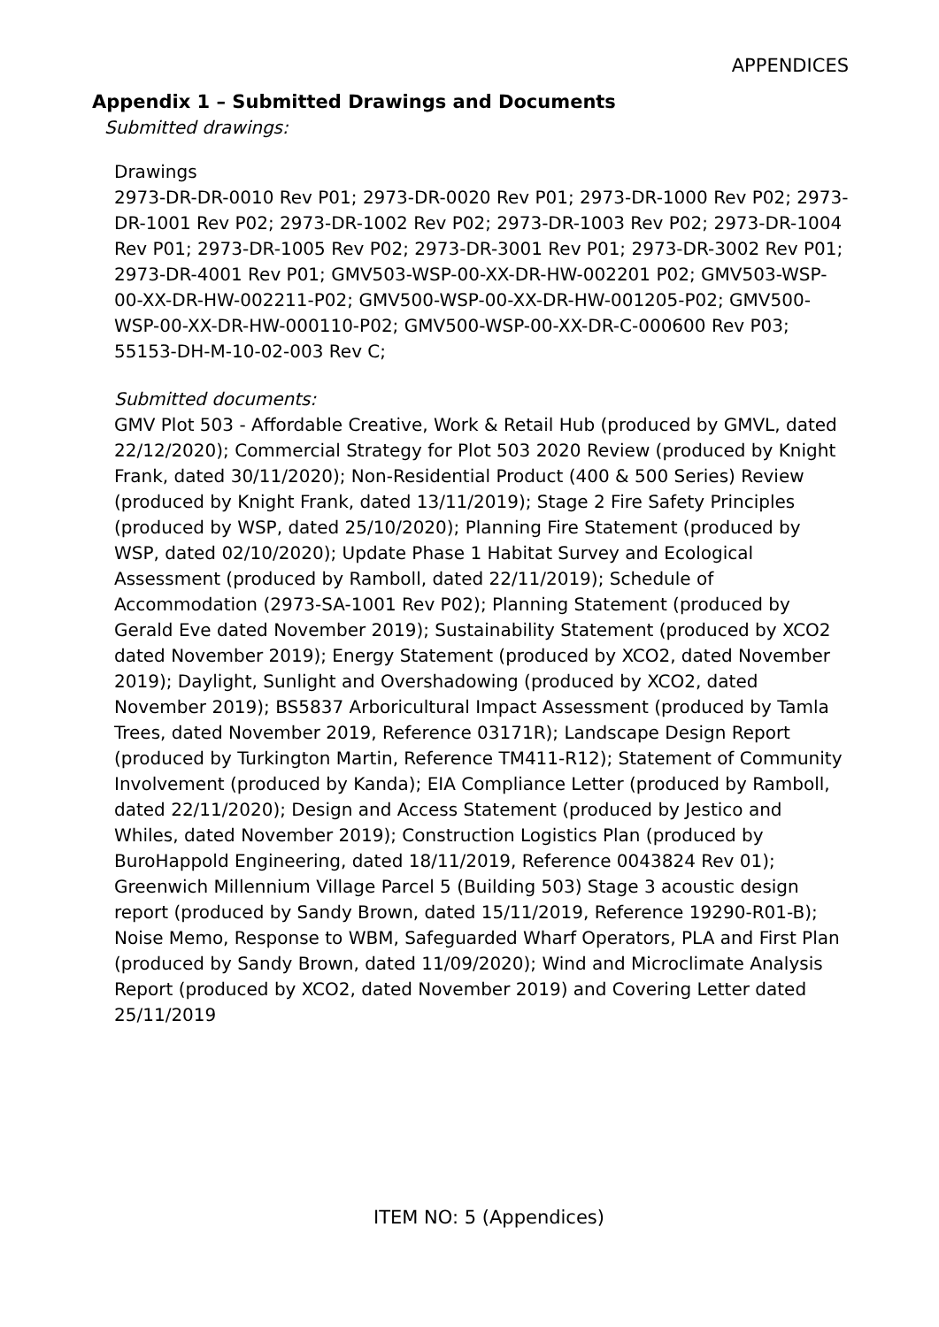APPENDICES
Appendix 1 – Submitted Drawings and Documents
Submitted drawings:
Drawings
2973-DR-DR-0010 Rev P01; 2973-DR-0020 Rev P01; 2973-DR-1000 Rev P02; 2973-DR-1001 Rev P02; 2973-DR-1002 Rev P02; 2973-DR-1003 Rev P02; 2973-DR-1004 Rev P01; 2973-DR-1005 Rev P02; 2973-DR-3001 Rev P01; 2973-DR-3002 Rev P01; 2973-DR-4001 Rev P01; GMV503-WSP-00-XX-DR-HW-002201 P02; GMV503-WSP-00-XX-DR-HW-002211-P02; GMV500-WSP-00-XX-DR-HW-001205-P02; GMV500-WSP-00-XX-DR-HW-000110-P02; GMV500-WSP-00-XX-DR-C-000600 Rev P03; 55153-DH-M-10-02-003 Rev C;
Submitted documents:
GMV Plot 503 - Affordable Creative, Work & Retail Hub (produced by GMVL, dated 22/12/2020); Commercial Strategy for Plot 503 2020 Review (produced by Knight Frank, dated 30/11/2020); Non-Residential Product (400 & 500 Series) Review (produced by Knight Frank, dated 13/11/2019); Stage 2 Fire Safety Principles (produced by WSP, dated 25/10/2020); Planning Fire Statement (produced by WSP, dated 02/10/2020); Update Phase 1 Habitat Survey and Ecological Assessment (produced by Ramboll, dated 22/11/2019); Schedule of Accommodation (2973-SA-1001 Rev P02); Planning Statement (produced by Gerald Eve dated November 2019); Sustainability Statement (produced by XCO2 dated November 2019); Energy Statement (produced by XCO2, dated November 2019); Daylight, Sunlight and Overshadowing (produced by XCO2, dated November 2019); BS5837 Arboricultural Impact Assessment (produced by Tamla Trees, dated November 2019, Reference 03171R); Landscape Design Report (produced by Turkington Martin, Reference TM411-R12); Statement of Community Involvement (produced by Kanda); EIA Compliance Letter (produced by Ramboll, dated 22/11/2020); Design and Access Statement (produced by Jestico and Whiles, dated November 2019); Construction Logistics Plan (produced by BuroHappold Engineering, dated 18/11/2019, Reference 0043824 Rev 01); Greenwich Millennium Village Parcel 5 (Building 503) Stage 3 acoustic design report (produced by Sandy Brown, dated 15/11/2019, Reference 19290-R01-B); Noise Memo, Response to WBM, Safeguarded Wharf Operators, PLA and First Plan (produced by Sandy Brown, dated 11/09/2020); Wind and Microclimate Analysis Report (produced by XCO2, dated November 2019) and Covering Letter dated 25/11/2019
ITEM NO: 5 (Appendices)